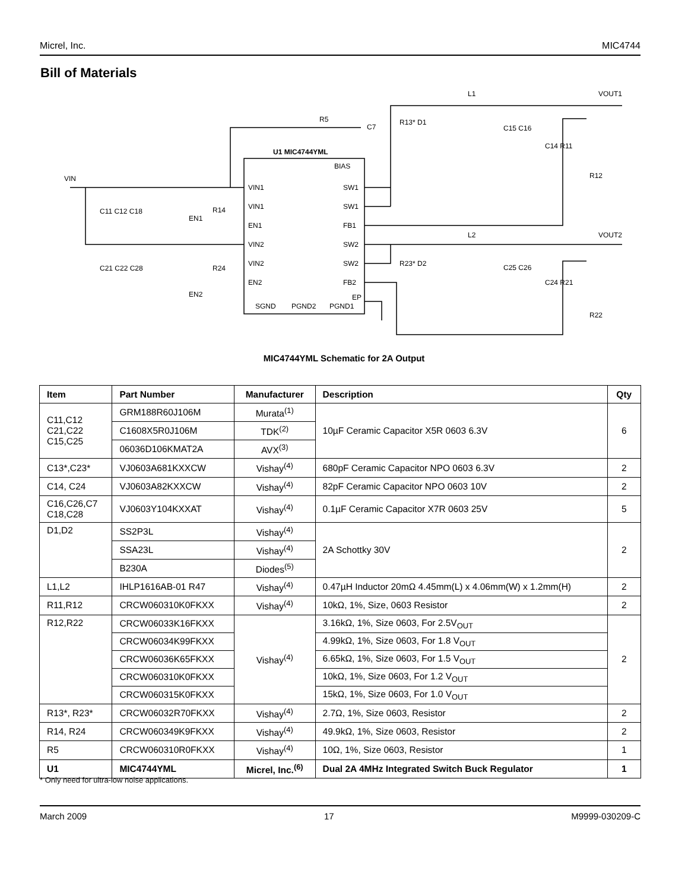Micrel, Inc. MIC4744
Bill of Materials
U1 MIC4744YML
VIN1
VIN1
EN1
VIN2
VIN2
EN2
BIAS
SW1
SW1
FB1
SW2
SW2
FB2
EP
SGND
PGND2
PGND1
VIN
EN1
EN2
R5
C7
L1
L2
VOUT1
VOUT2
C11 C12 C18
R14
C21 C22 C28
R24
R13* D1
C15 C16
C14 R11
R12
R23* D2
C25 C26
C24 R21
R22
MIC4744YML Schematic for 2A Output
| Item | Part Number | Manufacturer | Description | Qty |
| --- | --- | --- | --- | --- |
| C11,C12 C21,C22 C15,C25 | GRM188R60J106M | Murata<sup>(1)</sup> | 10µF Ceramic Capacitor X5R 0603 6.3V | 6 |
| | C1608X5R0J106M | TDK<sup>(2)</sup> | | |
| | 06036D106KMAT2A | AVX<sup>(3)</sup> | | |
| C13*,C23* | VJ0603A681KXXCW | Vishay<sup>(4)</sup> | 680pF Ceramic Capacitor NPO 0603 6.3V | 2 |
| C14, C24 | VJ0603A82KXXCW | Vishay<sup>(4)</sup> | 82pF Ceramic Capacitor NPO 0603 10V | 2 |
| C16,C26,C7 C18,C28 | VJ0603Y104KXXAT | Vishay<sup>(4)</sup> | 0.1µF Ceramic Capacitor X7R 0603 25V | 5 |
| D1,D2 | SS2P3L | Vishay<sup>(4)</sup> | 2A Schottky 30V | 2 |
| | SSA23L | Vishay<sup>(4)</sup> | | |
| | B230A | Diodes<sup>(5)</sup> | | |
| L1,L2 | IHLP1616AB-01 R47 | Vishay<sup>(4)</sup> | 0.47µH Inductor 20mΩ 4.45mm(L) x 4.06mm(W) x 1.2mm(H) | 2 |
| R11,R12 | CRCW060310K0FKXX | Vishay<sup>(4)</sup> | 10kΩ, 1%, Size, 0603 Resistor | 2 |
| R12,R22 | CRCW06033K16FKXX | Vishay<sup>(4)</sup> | 3.16kΩ, 1%, Size 0603, For 2.5V<sub>OUT</sub> | 2 |
| | CRCW06034K99FKXX | | 4.99kΩ, 1%, Size 0603, For 1.8 V<sub>OUT</sub> | |
| | CRCW06036K65FKXX | | 6.65kΩ, 1%, Size 0603, For 1.5 V<sub>OUT</sub> | |
| | CRCW060310K0FKXX | | 10kΩ, 1%, Size 0603, For 1.2 V<sub>OUT</sub> | |
| | CRCW060315K0FKXX | | 15kΩ, 1%, Size 0603, For 1.0 V<sub>OUT</sub> | |
| R13*, R23* | CRCW06032R70FKXX | Vishay<sup>(4)</sup> | 2.7Ω, 1%, Size 0603, Resistor | 2 |
| R14, R24 | CRCW060349K9FKXX | Vishay<sup>(4)</sup> | 49.9kΩ, 1%, Size 0603, Resistor | 2 |
| R5 | CRCW060310R0FKXX | Vishay<sup>(4)</sup> | 10Ω, 1%, Size 0603, Resistor | 1 |
| U1 | MIC4744YML | Micrel, Inc.<sup>(6)</sup> | Dual 2A 4MHz Integrated Switch Buck Regulator | 1 |
* Only need for ultra-low noise applications.
March 2009 17 M9999-030209-C